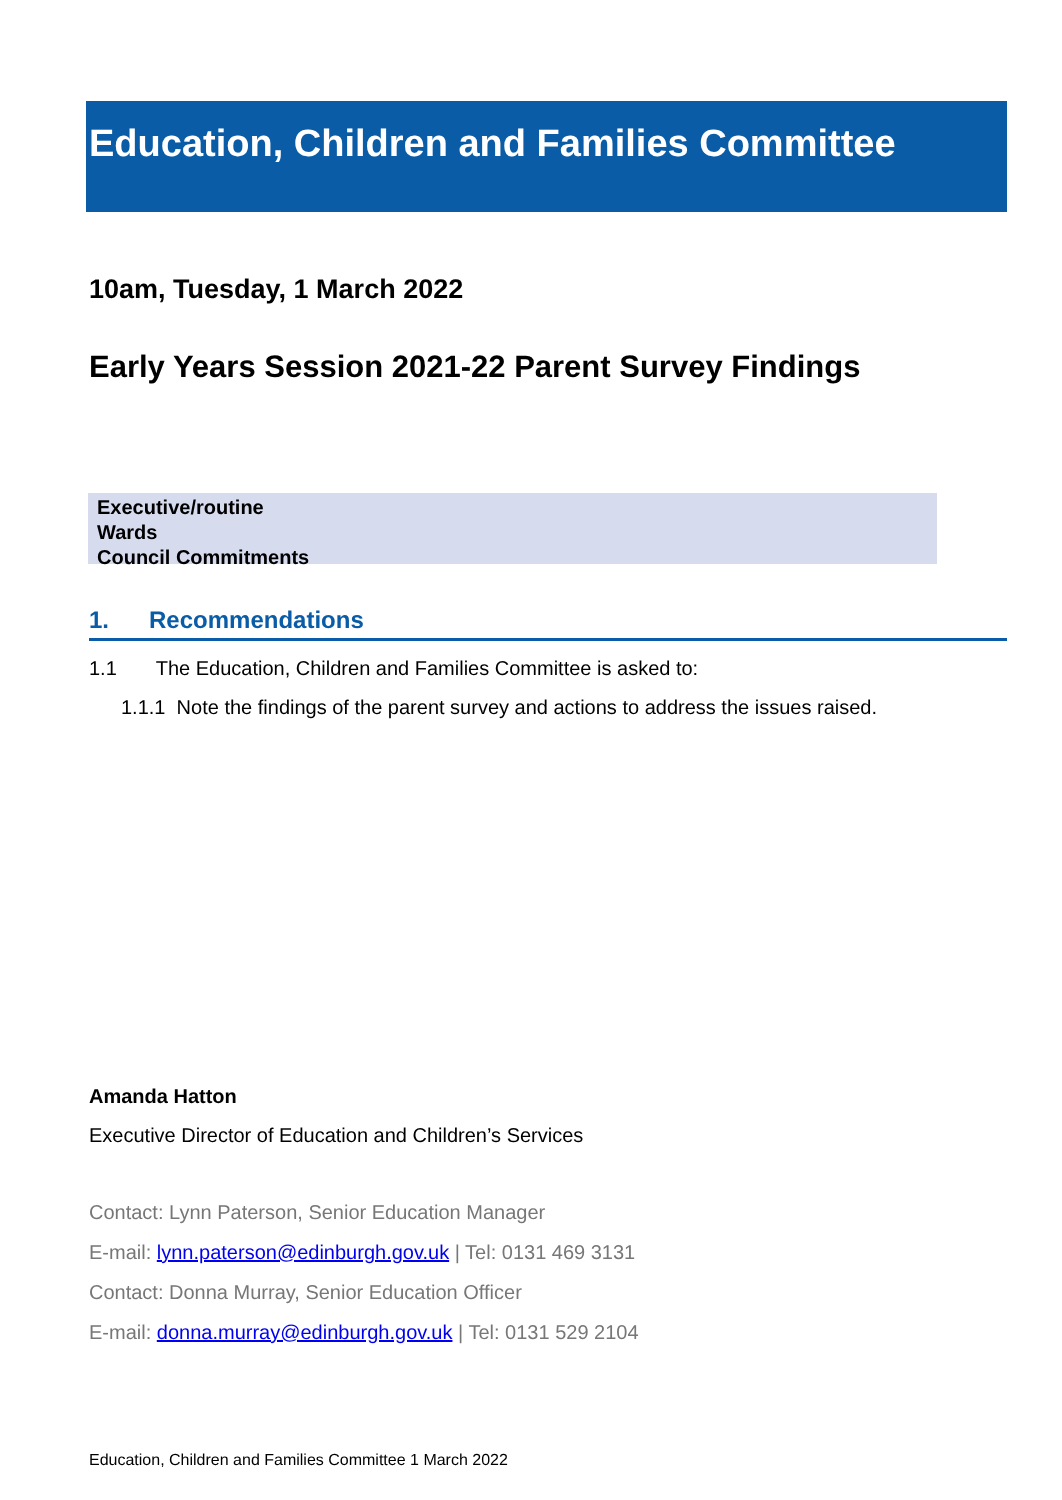Education, Children and Families Committee
10am, Tuesday, 1 March 2022
Early Years Session 2021-22 Parent Survey Findings
Executive/routine
Wards
Council Commitments
1. Recommendations
1.1 The Education, Children and Families Committee is asked to:
1.1.1 Note the findings of the parent survey and actions to address the issues raised.
Amanda Hatton
Executive Director of Education and Children’s Services
Contact: Lynn Paterson, Senior Education Manager
E-mail: lynn.paterson@edinburgh.gov.uk | Tel: 0131 469 3131
Contact: Donna Murray, Senior Education Officer
E-mail: donna.murray@edinburgh.gov.uk | Tel: 0131 529 2104
Education, Children and Families Committee 1 March 2022